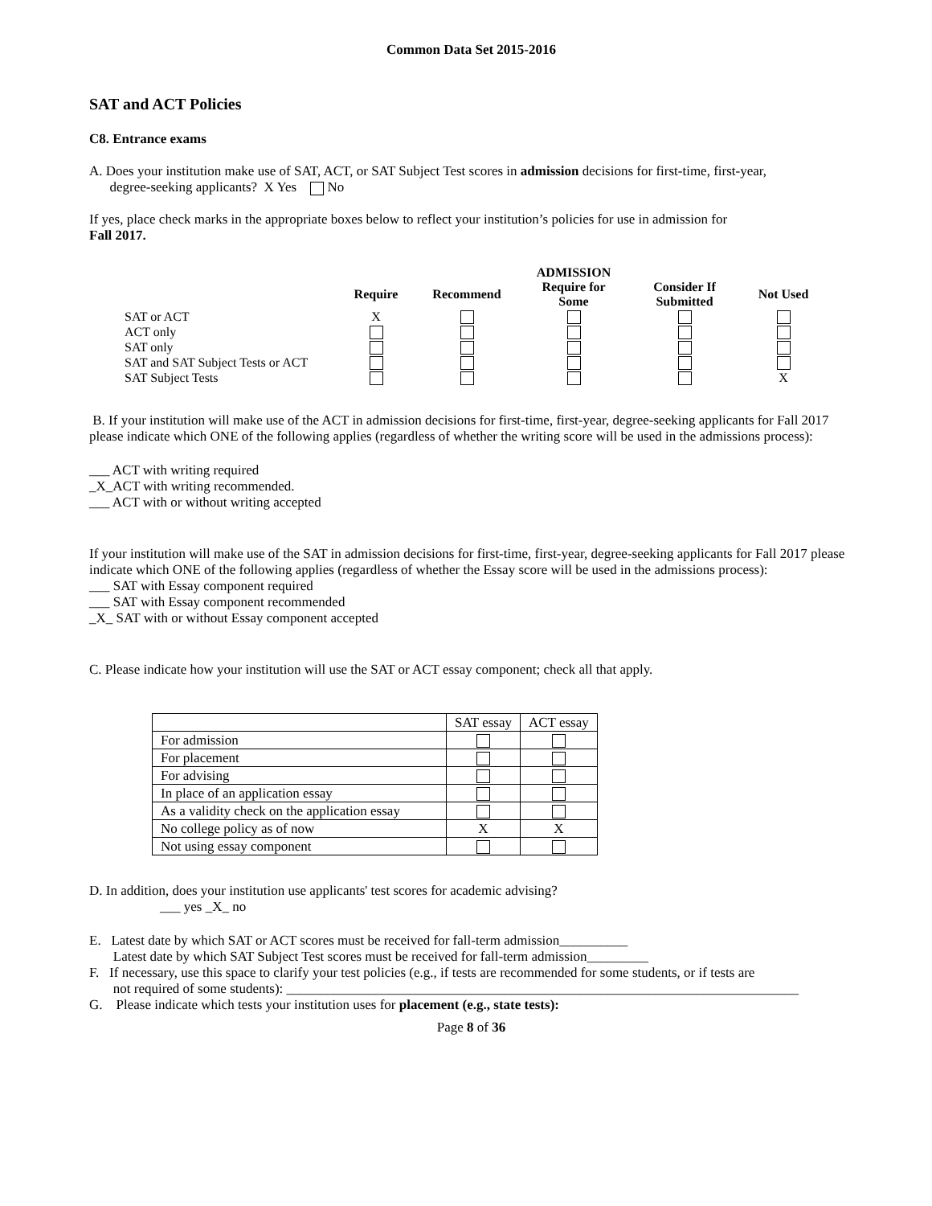Common Data Set 2015-2016
SAT and ACT Policies
C8. Entrance exams
A. Does your institution make use of SAT, ACT, or SAT Subject Test scores in admission decisions for first-time, first-year,
degree-seeking applicants? X Yes No
If yes, place check marks in the appropriate boxes below to reflect your institution’s policies for use in admission for
Fall 2017.
| | | | ADMISSION | | |
| --- | --- | --- | --- | --- | --- |
| | Require | Recommend | Require for Some | Consider If Submitted | Not Used |
| SAT or ACT | X | | | | |
| ACT only | | | | | |
| SAT only | | | | | |
| SAT and SAT Subject Tests or ACT | | | | | |
| SAT Subject Tests | | | | | X |
B. If your institution will make use of the ACT in admission decisions for first-time, first-year, degree-seeking applicants for Fall 2017 please indicate which ONE of the following applies (regardless of whether the writing score will be used in the admissions process):
___ ACT with writing required
_X_ACT with writing recommended.
___ ACT with or without writing accepted
If your institution will make use of the SAT in admission decisions for first-time, first-year, degree-seeking applicants for Fall 2017 please indicate which ONE of the following applies (regardless of whether the Essay score will be used in the admissions process):
___ SAT with Essay component required
___ SAT with Essay component recommended
_X_ SAT with or without Essay component accepted
C. Please indicate how your institution will use the SAT or ACT essay component; check all that apply.
| | SAT essay | ACT essay |
| For admission | | |
| For placement | | |
| For advising | | |
| In place of an application essay | | |
| As a validity check on the application essay | | |
| No college policy as of now | X | X |
| Not using essay component | | |
D. In addition, does your institution use applicants' test scores for academic advising?
___ yes _X_ no
E. Latest date by which SAT or ACT scores must be received for fall-term admission__________
Latest date by which SAT Subject Test scores must be received for fall-term admission_________
F. If necessary, use this space to clarify your test policies (e.g., if tests are recommended for some students, or if tests are
not required of some students): ___________________________________________________________________________
G. Please indicate which tests your institution uses for placement (e.g., state tests):
Page 8 of 36